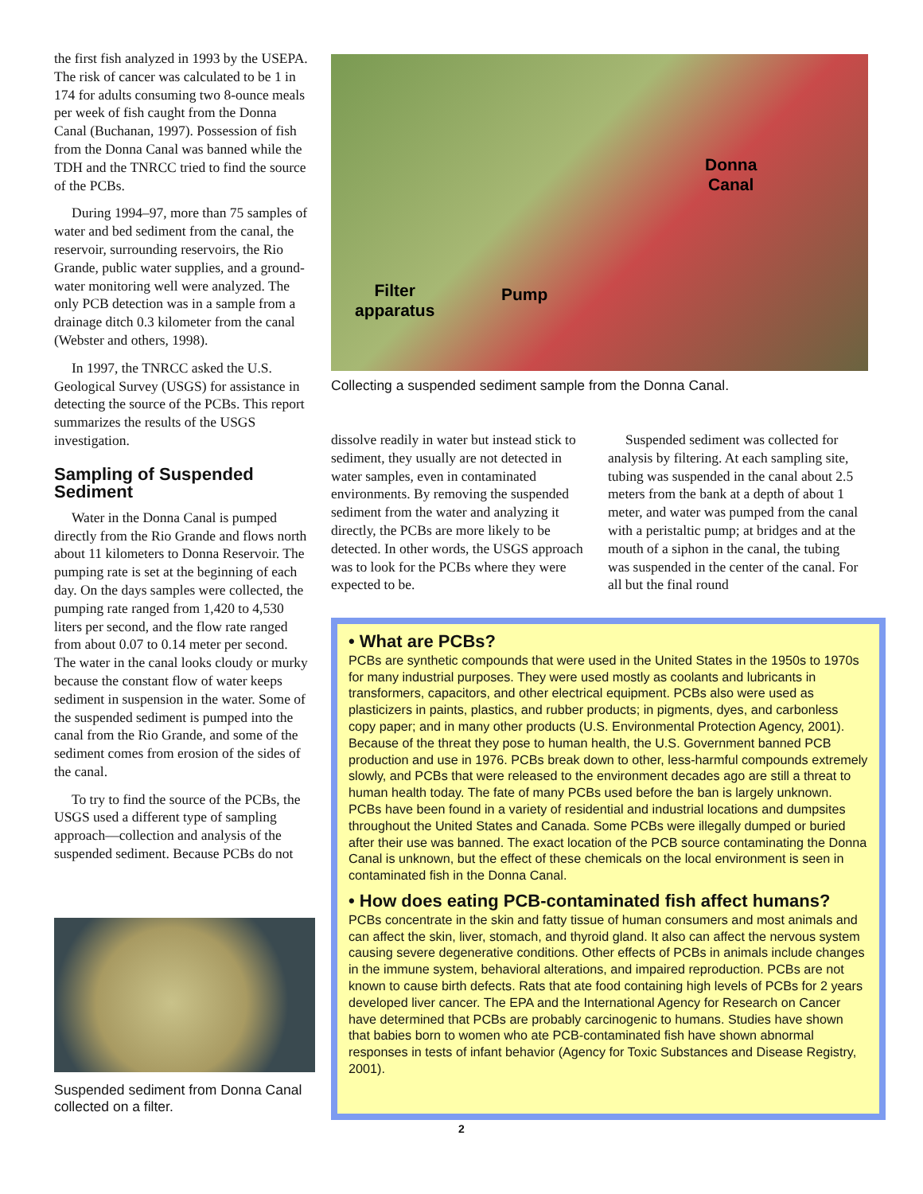the first fish analyzed in 1993 by the USEPA. The risk of cancer was calculated to be 1 in 174 for adults consuming two 8-ounce meals per week of fish caught from the Donna Canal (Buchanan, 1997). Possession of fish from the Donna Canal was banned while the TDH and the TNRCC tried to find the source of the PCBs.
During 1994–97, more than 75 samples of water and bed sediment from the canal, the reservoir, surrounding reservoirs, the Rio Grande, public water supplies, and a ground-water monitoring well were analyzed. The only PCB detection was in a sample from a drainage ditch 0.3 kilometer from the canal (Webster and others, 1998).
In 1997, the TNRCC asked the U.S. Geological Survey (USGS) for assistance in detecting the source of the PCBs. This report summarizes the results of the USGS investigation.
Sampling of Suspended Sediment
Water in the Donna Canal is pumped directly from the Rio Grande and flows north about 11 kilometers to Donna Reservoir. The pumping rate is set at the beginning of each day. On the days samples were collected, the pumping rate ranged from 1,420 to 4,530 liters per second, and the flow rate ranged from about 0.07 to 0.14 meter per second. The water in the canal looks cloudy or murky because the constant flow of water keeps sediment in suspension in the water. Some of the suspended sediment is pumped into the canal from the Rio Grande, and some of the sediment comes from erosion of the sides of the canal.
To try to find the source of the PCBs, the USGS used a different type of sampling approach—collection and analysis of the suspended sediment. Because PCBs do not
Donna
Canal
Filter
apparatus
Pump
Collecting a suspended sediment sample from the Donna Canal.
dissolve readily in water but instead stick to sediment, they usually are not detected in water samples, even in contaminated environments. By removing the suspended sediment from the water and analyzing it directly, the PCBs are more likely to be detected. In other words, the USGS approach was to look for the PCBs where they were expected to be.
Suspended sediment was collected for analysis by filtering. At each sampling site, tubing was suspended in the canal about 2.5 meters from the bank at a depth of about 1 meter, and water was pumped from the canal with a peristaltic pump; at bridges and at the mouth of a siphon in the canal, the tubing was suspended in the center of the canal. For all but the final round
• What are PCBs?
PCBs are synthetic compounds that were used in the United States in the 1950s to 1970s for many industrial purposes. They were used mostly as coolants and lubricants in transformers, capacitors, and other electrical equipment. PCBs also were used as plasticizers in paints, plastics, and rubber products; in pigments, dyes, and carbonless copy paper; and in many other products (U.S. Environmental Protection Agency, 2001). Because of the threat they pose to human health, the U.S. Government banned PCB production and use in 1976. PCBs break down to other, less-harmful compounds extremely slowly, and PCBs that were released to the environment decades ago are still a threat to human health today. The fate of many PCBs used before the ban is largely unknown. PCBs have been found in a variety of residential and industrial locations and dumpsites throughout the United States and Canada. Some PCBs were illegally dumped or buried after their use was banned. The exact location of the PCB source contaminating the Donna Canal is unknown, but the effect of these chemicals on the local environment is seen in contaminated fish in the Donna Canal.
• How does eating PCB-contaminated fish affect humans?
PCBs concentrate in the skin and fatty tissue of human consumers and most animals and can affect the skin, liver, stomach, and thyroid gland. It also can affect the nervous system causing severe degenerative conditions. Other effects of PCBs in animals include changes in the immune system, behavioral alterations, and impaired reproduction. PCBs are not known to cause birth defects. Rats that ate food containing high levels of PCBs for 2 years developed liver cancer. The EPA and the International Agency for Research on Cancer have determined that PCBs are probably carcinogenic to humans. Studies have shown that babies born to women who ate PCB-contaminated fish have shown abnormal responses in tests of infant behavior (Agency for Toxic Substances and Disease Registry, 2001).
Suspended sediment from Donna Canal collected on a filter.
2